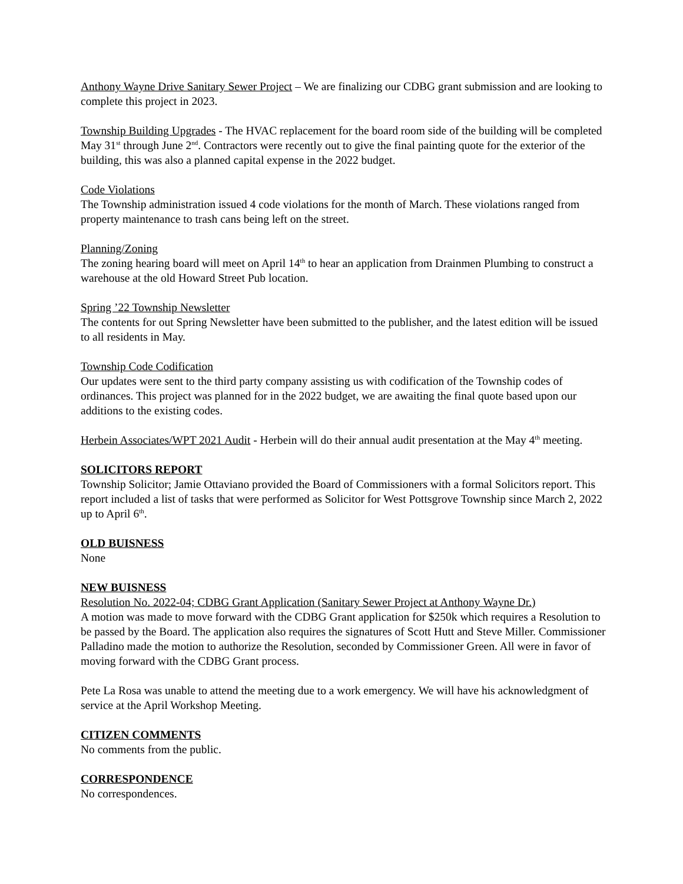Anthony Wayne Drive Sanitary Sewer Project – We are finalizing our CDBG grant submission and are looking to complete this project in 2023.
Township Building Upgrades - The HVAC replacement for the board room side of the building will be completed May 31<sup>st</sup> through June 2<sup>nd</sup>. Contractors were recently out to give the final painting quote for the exterior of the building, this was also a planned capital expense in the 2022 budget.
Code Violations
The Township administration issued 4 code violations for the month of March. These violations ranged from property maintenance to trash cans being left on the street.
Planning/Zoning
The zoning hearing board will meet on April 14<sup>th</sup> to hear an application from Drainmen Plumbing to construct a warehouse at the old Howard Street Pub location.
Spring ’22 Township Newsletter
The contents for out Spring Newsletter have been submitted to the publisher, and the latest edition will be issued to all residents in May.
Township Code Codification
Our updates were sent to the third party company assisting us with codification of the Township codes of ordinances. This project was planned for in the 2022 budget, we are awaiting the final quote based upon our additions to the existing codes.
Herbein Associates/WPT 2021 Audit - Herbein will do their annual audit presentation at the May 4<sup>th</sup> meeting.
SOLICITORS REPORT
Township Solicitor; Jamie Ottaviano provided the Board of Commissioners with a formal Solicitors report. This report included a list of tasks that were performed as Solicitor for West Pottsgrove Township since March 2, 2022 up to April 6<sup>th</sup>.
OLD BUISNESS
None
NEW BUISNESS
Resolution No. 2022-04; CDBG Grant Application (Sanitary Sewer Project at Anthony Wayne Dr.)
A motion was made to move forward with the CDBG Grant application for $250k which requires a Resolution to be passed by the Board. The application also requires the signatures of Scott Hutt and Steve Miller. Commissioner Palladino made the motion to authorize the Resolution, seconded by Commissioner Green. All were in favor of moving forward with the CDBG Grant process.
Pete La Rosa was unable to attend the meeting due to a work emergency. We will have his acknowledgment of service at the April Workshop Meeting.
CITIZEN COMMENTS
No comments from the public.
CORRESPONDENCE
No correspondences.